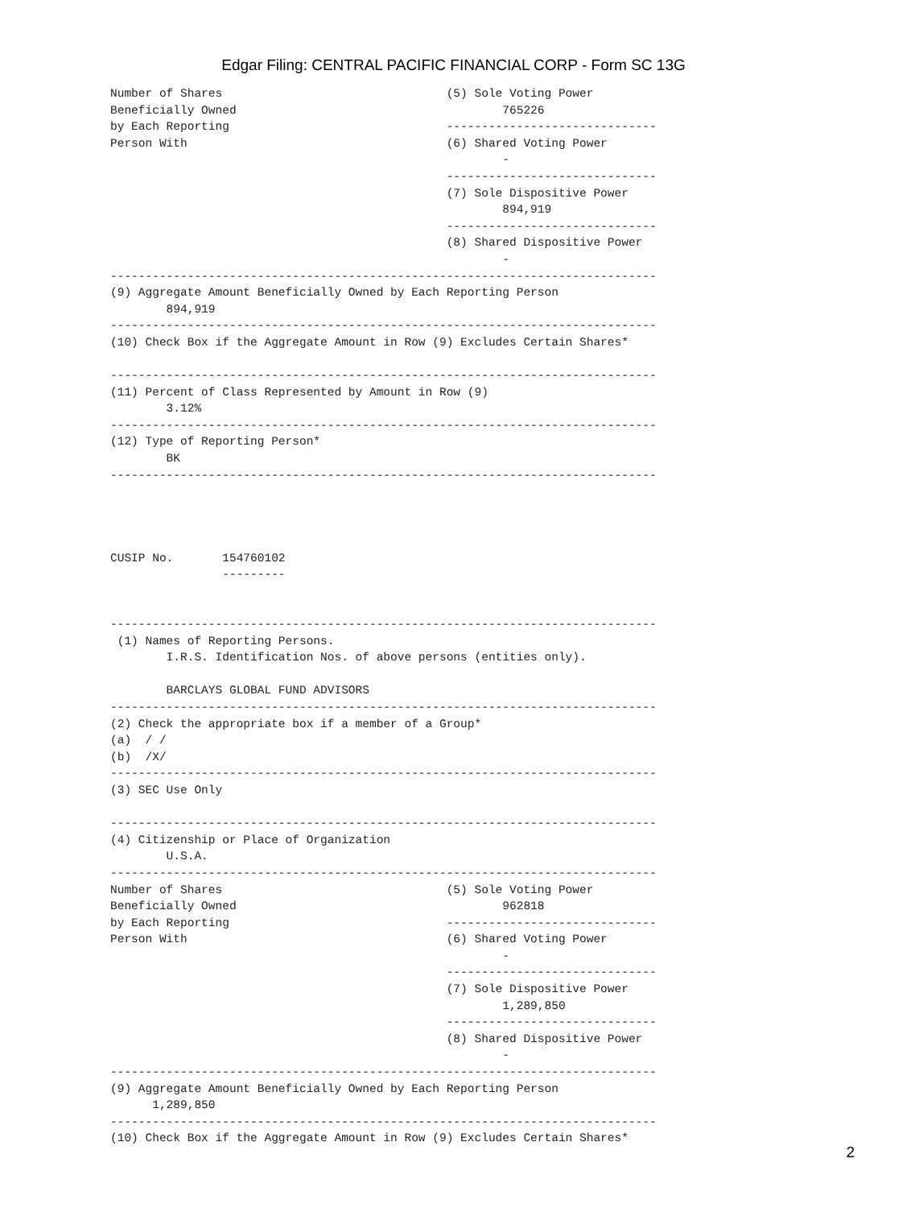Edgar Filing: CENTRAL PACIFIC FINANCIAL CORP - Form SC 13G
Number of Shares                                (5) Sole Voting Power
Beneficially Owned                                      765226
by Each Reporting                               ------------------------------
Person With                                     (6) Shared Voting Power
                                                        -
                                                ------------------------------
                                                (7) Sole Dispositive Power
                                                        894,919
                                                ------------------------------
                                                (8) Shared Dispositive Power
                                                        -
------------------------------------------------------------------------------
(9) Aggregate Amount Beneficially Owned by Each Reporting Person
        894,919
------------------------------------------------------------------------------
(10) Check Box if the Aggregate Amount in Row (9) Excludes Certain Shares*

------------------------------------------------------------------------------
(11) Percent of Class Represented by Amount in Row (9)
        3.12%
------------------------------------------------------------------------------
(12) Type of Reporting Person*
        BK
------------------------------------------------------------------------------




CUSIP No.       154760102
                ---------


------------------------------------------------------------------------------
 (1) Names of Reporting Persons.
        I.R.S. Identification Nos. of above persons (entities only).

        BARCLAYS GLOBAL FUND ADVISORS
------------------------------------------------------------------------------
(2) Check the appropriate box if a member of a Group*
(a)  / /
(b)  /X/
------------------------------------------------------------------------------
(3) SEC Use Only

------------------------------------------------------------------------------
(4) Citizenship or Place of Organization
        U.S.A.
------------------------------------------------------------------------------
Number of Shares                                (5) Sole Voting Power
Beneficially Owned                                      962818
by Each Reporting                               ------------------------------
Person With                                     (6) Shared Voting Power
                                                        -
                                                ------------------------------
                                                (7) Sole Dispositive Power
                                                        1,289,850
                                                ------------------------------
                                                (8) Shared Dispositive Power
                                                        -
------------------------------------------------------------------------------
(9) Aggregate Amount Beneficially Owned by Each Reporting Person
      1,289,850
------------------------------------------------------------------------------
(10) Check Box if the Aggregate Amount in Row (9) Excludes Certain Shares*
2